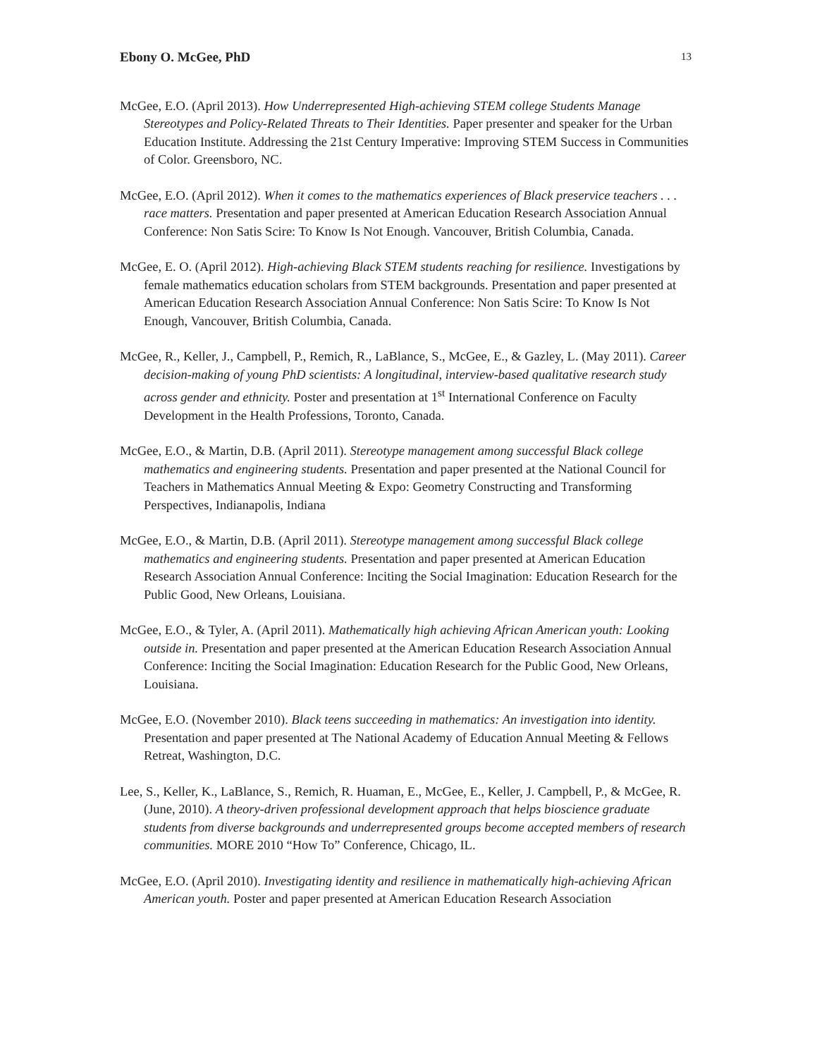Ebony O. McGee, PhD 13
McGee, E.O. (April 2013). How Underrepresented High-achieving STEM college Students Manage Stereotypes and Policy-Related Threats to Their Identities. Paper presenter and speaker for the Urban Education Institute. Addressing the 21st Century Imperative: Improving STEM Success in Communities of Color. Greensboro, NC.
McGee, E.O. (April 2012). When it comes to the mathematics experiences of Black preservice teachers . . . race matters. Presentation and paper presented at American Education Research Association Annual Conference: Non Satis Scire: To Know Is Not Enough. Vancouver, British Columbia, Canada.
McGee, E. O. (April 2012). High-achieving Black STEM students reaching for resilience. Investigations by female mathematics education scholars from STEM backgrounds. Presentation and paper presented at American Education Research Association Annual Conference: Non Satis Scire: To Know Is Not Enough, Vancouver, British Columbia, Canada.
McGee, R., Keller, J., Campbell, P., Remich, R., LaBlance, S., McGee, E., & Gazley, L. (May 2011). Career decision-making of young PhD scientists: A longitudinal, interview-based qualitative research study across gender and ethnicity. Poster and presentation at 1<sup>st</sup> International Conference on Faculty Development in the Health Professions, Toronto, Canada.
McGee, E.O., & Martin, D.B. (April 2011). Stereotype management among successful Black college mathematics and engineering students. Presentation and paper presented at the National Council for Teachers in Mathematics Annual Meeting & Expo: Geometry Constructing and Transforming Perspectives, Indianapolis, Indiana
McGee, E.O., & Martin, D.B. (April 2011). Stereotype management among successful Black college mathematics and engineering students. Presentation and paper presented at American Education Research Association Annual Conference: Inciting the Social Imagination: Education Research for the Public Good, New Orleans, Louisiana.
McGee, E.O., & Tyler, A. (April 2011). Mathematically high achieving African American youth: Looking outside in. Presentation and paper presented at the American Education Research Association Annual Conference: Inciting the Social Imagination: Education Research for the Public Good, New Orleans, Louisiana.
McGee, E.O. (November 2010). Black teens succeeding in mathematics: An investigation into identity. Presentation and paper presented at The National Academy of Education Annual Meeting & Fellows Retreat, Washington, D.C.
Lee, S., Keller, K., LaBlance, S., Remich, R. Huaman, E., McGee, E., Keller, J. Campbell, P., & McGee, R. (June, 2010). A theory-driven professional development approach that helps bioscience graduate students from diverse backgrounds and underrepresented groups become accepted members of research communities. MORE 2010 “How To” Conference, Chicago, IL.
McGee, E.O. (April 2010). Investigating identity and resilience in mathematically high-achieving African American youth. Poster and paper presented at American Education Research Association